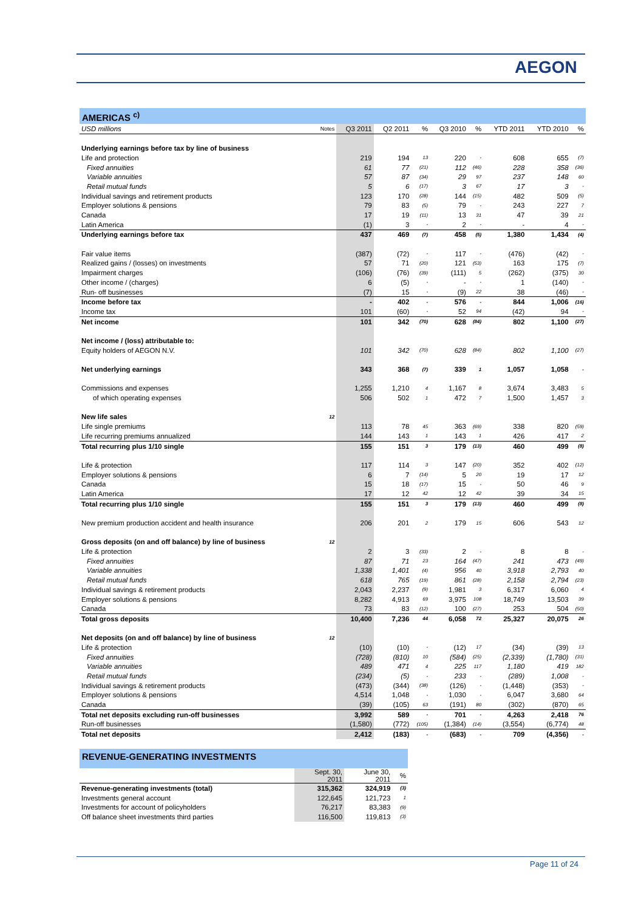AEGON
AMERICAS <sup>c)</sup>
| USD millions | Notes | Q3 2011 | Q2 2011 | % | Q3 2010 | % | YTD 2011 | YTD 2010 | % |
| --- | --- | --- | --- | --- | --- | --- | --- | --- | --- |
| Underlying earnings before tax by line of business | | | | | | | | | |
| Life and protection | | 219 | 194 | 13 | 220 | - | 608 | 655 | (7) |
| Fixed annuities | | 61 | 77 | (21) | 112 | (46) | 228 | 358 | (36) |
| Variable annuities | | 57 | 87 | (34) | 29 | 97 | 237 | 148 | 60 |
| Retail mutual funds | | 5 | 6 | (17) | 3 | 67 | 17 | 3 | - |
| Individual savings and retirement products | | 123 | 170 | (28) | 144 | (15) | 482 | 509 | (5) |
| Employer solutions & pensions | | 79 | 83 | (5) | 79 | - | 243 | 227 | 7 |
| Canada | | 17 | 19 | (11) | 13 | 31 | 47 | 39 | 21 |
| Latin America | | (1) | 3 | - | 2 | - | - | 4 | - |
| Underlying earnings before tax | | 437 | 469 | (7) | 458 | (5) | 1,380 | 1,434 | (4) |
| Fair value items | | (387) | (72) | - | 117 | - | (476) | (42) | - |
| Realized gains / (losses) on investments | | 57 | 71 | (20) | 121 | (53) | 163 | 175 | (7) |
| Impairment charges | | (106) | (76) | (39) | (111) | 5 | (262) | (375) | 30 |
| Other income / (charges) | | 6 | (5) | - | - | - | 1 | (140) | - |
| Run- off businesses | | (7) | 15 | - | (9) | 22 | 38 | (46) | - |
| Income before tax | | - | 402 | - | 576 | - | 844 | 1,006 | (16) |
| Income tax | | 101 | (60) | - | 52 | 94 | (42) | 94 | - |
| Net income | | 101 | 342 | (70) | 628 | (84) | 802 | 1,100 | (27) |
| Net income / (loss) attributable to: | | | | | | | | | |
| Equity holders of AEGON N.V. | | 101 | 342 | (70) | 628 | (84) | 802 | 1,100 | (27) |
| Net underlying earnings | | 343 | 368 | (7) | 339 | 1 | 1,057 | 1,058 | - |
| Commissions and expenses | | 1,255 | 1,210 | 4 | 1,167 | 8 | 3,674 | 3,483 | 5 |
| of which operating expenses | | 506 | 502 | 1 | 472 | 7 | 1,500 | 1,457 | 3 |
| New life sales | 12 | | | | | | | | |
| Life single premiums | | 113 | 78 | 45 | 363 | (69) | 338 | 820 | (59) |
| Life recurring premiums annualized | | 144 | 143 | 1 | 143 | 1 | 426 | 417 | 2 |
| Total recurring plus 1/10 single | | 155 | 151 | 3 | 179 | (13) | 460 | 499 | (8) |
| Life & protection | | 117 | 114 | 3 | 147 | (20) | 352 | 402 | (12) |
| Employer solutions & pensions | | 6 | 7 | (14) | 5 | 20 | 19 | 17 | 12 |
| Canada | | 15 | 18 | (17) | 15 | - | 50 | 46 | 9 |
| Latin America | | 17 | 12 | 42 | 12 | 42 | 39 | 34 | 15 |
| Total recurring plus 1/10 single | | 155 | 151 | 3 | 179 | (13) | 460 | 499 | (8) |
| New premium production accident and health insurance | | 206 | 201 | 2 | 179 | 15 | 606 | 543 | 12 |
| Gross deposits (on and off balance) by line of business | 12 | | | | | | | | |
| Life & protection | | 2 | 3 | (33) | 2 | - | 8 | 8 | - |
| Fixed annuities | | 87 | 71 | 23 | 164 | (47) | 241 | 473 | (49) |
| Variable annuities | | 1,338 | 1,401 | (4) | 956 | 40 | 3,918 | 2,793 | 40 |
| Retail mutual funds | | 618 | 765 | (19) | 861 | (28) | 2,158 | 2,794 | (23) |
| Individual savings & retirement products | | 2,043 | 2,237 | (9) | 1,981 | 3 | 6,317 | 6,060 | 4 |
| Employer solutions & pensions | | 8,282 | 4,913 | 69 | 3,975 | 108 | 18,749 | 13,503 | 39 |
| Canada | | 73 | 83 | (12) | 100 | (27) | 253 | 504 | (50) |
| Total gross deposits | | 10,400 | 7,236 | 44 | 6,058 | 72 | 25,327 | 20,075 | 26 |
| Net deposits (on and off balance) by line of business | 12 | | | | | | | | |
| Life & protection | | (10) | (10) | - | (12) | 17 | (34) | (39) | 13 |
| Fixed annuities | | (728) | (810) | 10 | (584) | (25) | (2,339) | (1,780) | (31) |
| Variable annuities | | 489 | 471 | 4 | 225 | 117 | 1,180 | 419 | 182 |
| Retail mutual funds | | (234) | (5) | - | 233 | - | (289) | 1,008 | - |
| Individual savings & retirement products | | (473) | (344) | (38) | (126) | - | (1,448) | (353) | - |
| Employer solutions & pensions | | 4,514 | 1,048 | - | 1,030 | - | 6,047 | 3,680 | 64 |
| Canada | | (39) | (105) | 63 | (191) | 80 | (302) | (870) | 65 |
| Total net deposits excluding run-off businesses | | 3,992 | 589 | - | 701 | - | 4,263 | 2,418 | 76 |
| Run-off businesses | | (1,580) | (772) | (105) | (1,384) | (14) | (3,554) | (6,774) | 48 |
| Total net deposits | | 2,412 | (183) | - | (683) | - | 709 | (4,356) | - |
REVENUE-GENERATING INVESTMENTS
| | Sept. 30, 2011 | June 30, 2011 | % |
| --- | --- | --- | --- |
| Revenue-generating investments (total) | 315,362 | 324,919 | (3) |
| Investments general account | 122,645 | 121,723 | 1 |
| Investments for account of policyholders | 76,217 | 83,383 | (9) |
| Off balance sheet investments third parties | 116,500 | 119,813 | (3) |
Page 11 of 24